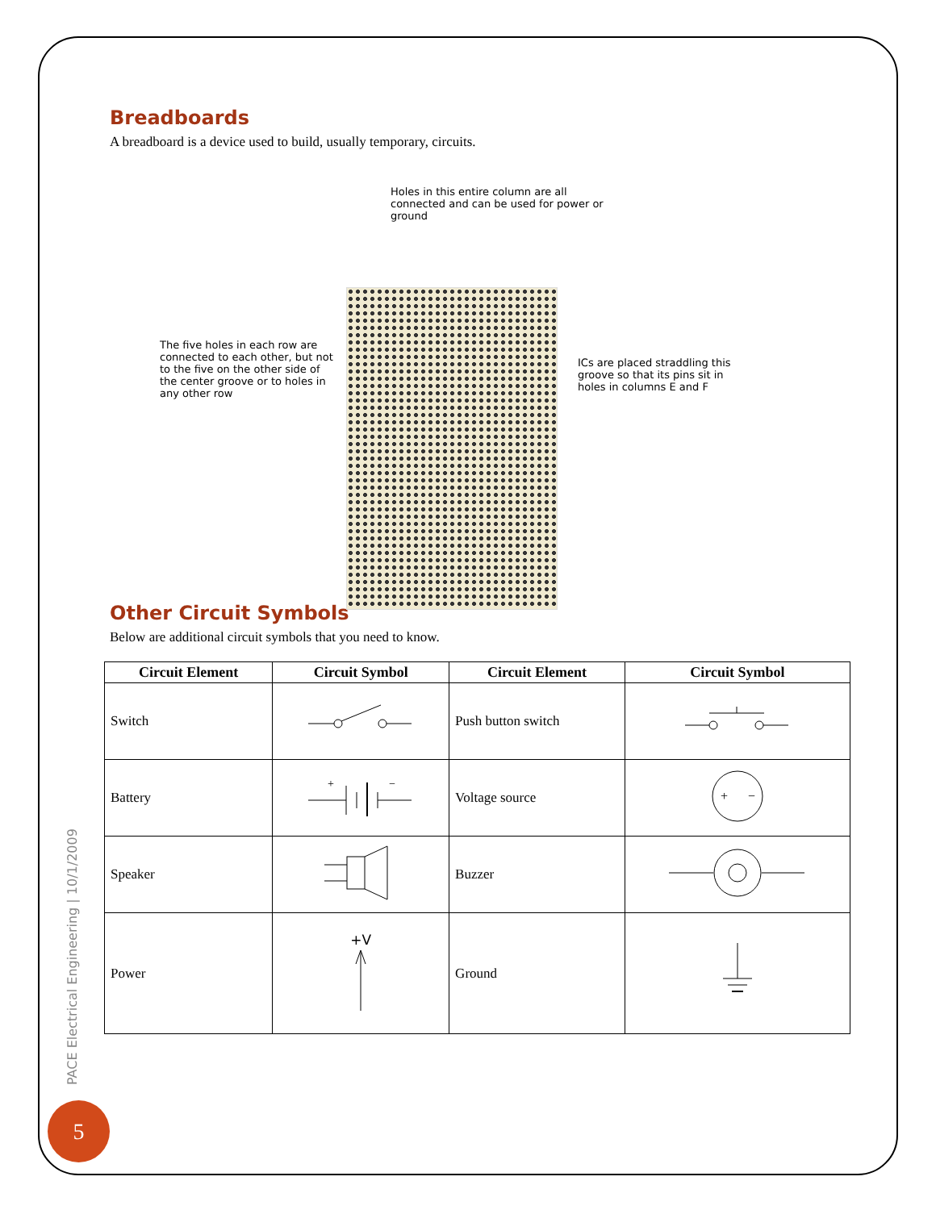Breadboards
A breadboard is a device used to build, usually temporary, circuits.
Holes in this entire column are all connected and can be used for power or ground
The five holes in each row are connected to each other, but not to the five on the other side of the center groove or to holes in any other row
ICs are placed straddling this groove so that its pins sit in holes in columns E and F
Other Circuit Symbols
Below are additional circuit symbols that you need to know.
| Circuit Element | Circuit Symbol | Circuit Element | Circuit Symbol |
| --- | --- | --- | --- |
| Switch | | Push button switch | |
| Battery | + − | Voltage source | + − |
| Speaker | | Buzzer | |
| Power | +V | Ground | |
PACE Electrical Engineering | 10/1/2009
5